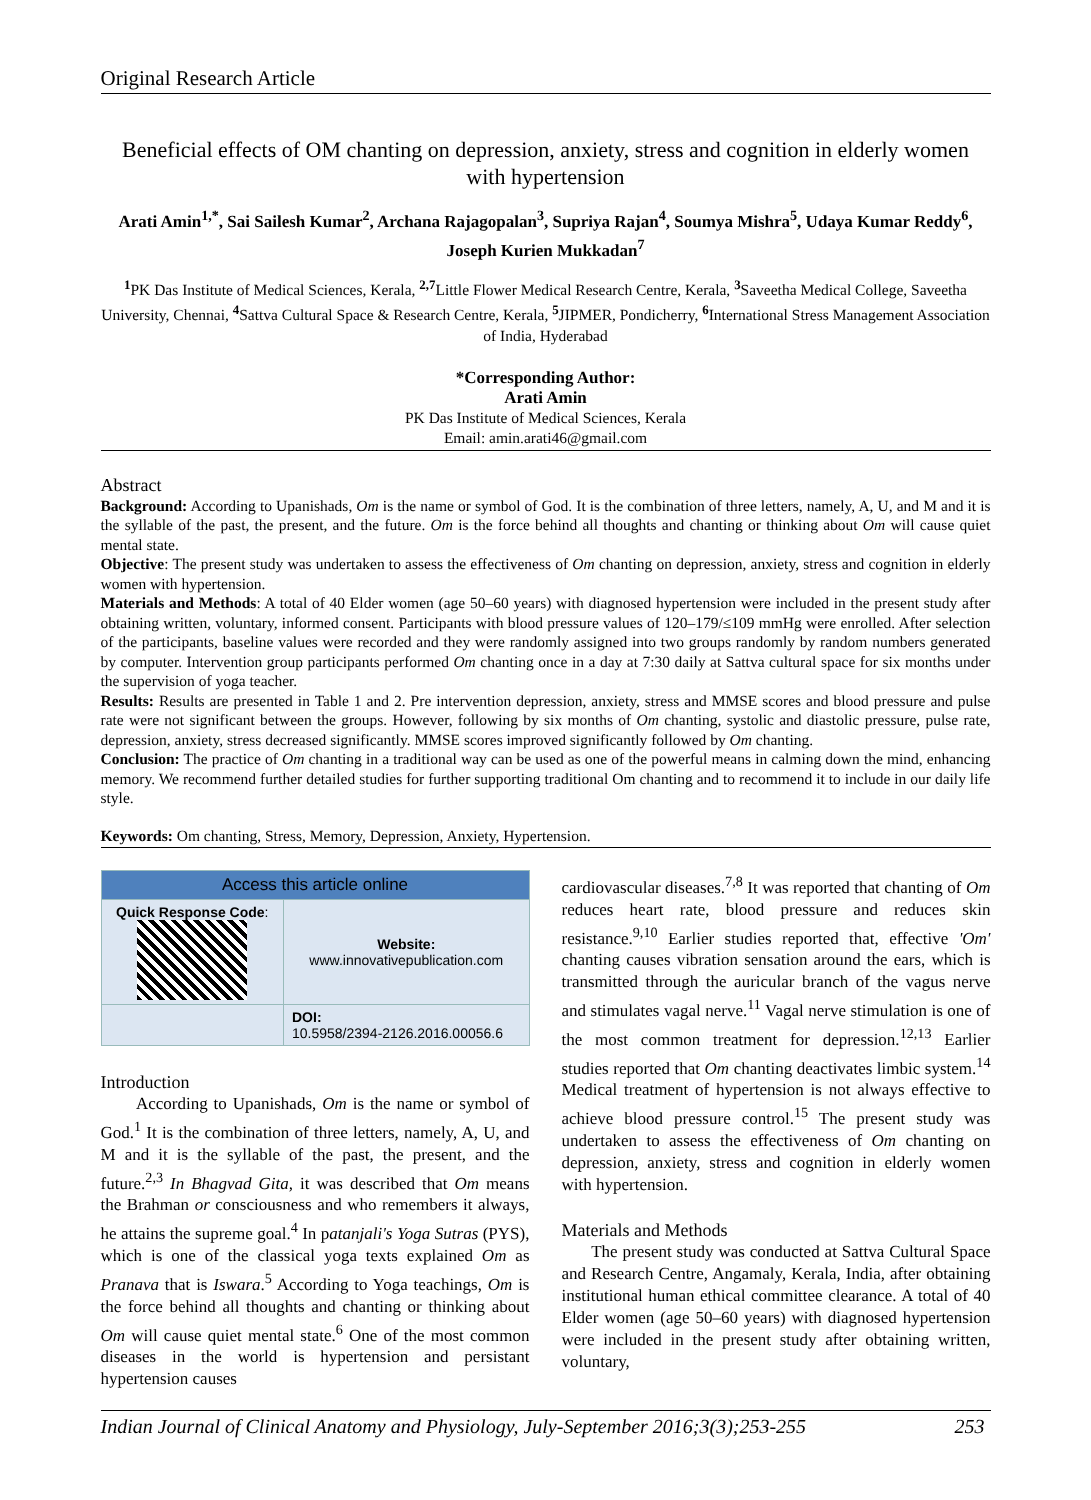Original Research Article
Beneficial effects of OM chanting on depression, anxiety, stress and cognition in elderly women with hypertension
Arati Amin<sup>1,*</sup>, Sai Sailesh Kumar<sup>2</sup>, Archana Rajagopalan<sup>3</sup>, Supriya Rajan<sup>4</sup>, Soumya Mishra<sup>5</sup>, Udaya Kumar Reddy<sup>6</sup>, Joseph Kurien Mukkadan<sup>7</sup>
<sup>1</sup> PK Das Institute of Medical Sciences, Kerala, <sup>2,7</sup>Little Flower Medical Research Centre, Kerala, <sup>3</sup>Saveetha Medical College, Saveetha University, Chennai, <sup>4</sup>Sattva Cultural Space & Research Centre, Kerala, <sup>5</sup>JIPMER, Pondicherry, <sup>6</sup>International Stress Management Association of India, Hyderabad
*Corresponding Author:
Arati Amin
PK Das Institute of Medical Sciences, Kerala
Email: amin.arati46@gmail.com
Abstract
Background: According to Upanishads, Om is the name or symbol of God. It is the combination of three letters, namely, A, U, and M and it is the syllable of the past, the present, and the future. Om is the force behind all thoughts and chanting or thinking about Om will cause quiet mental state.
Objective: The present study was undertaken to assess the effectiveness of Om chanting on depression, anxiety, stress and cognition in elderly women with hypertension.
Materials and Methods: A total of 40 Elder women (age 50–60 years) with diagnosed hypertension were included in the present study after obtaining written, voluntary, informed consent. Participants with blood pressure values of 120–179/≤109 mmHg were enrolled. After selection of the participants, baseline values were recorded and they were randomly assigned into two groups randomly by random numbers generated by computer. Intervention group participants performed Om chanting once in a day at 7:30 daily at Sattva cultural space for six months under the supervision of yoga teacher.
Results: Results are presented in Table 1 and 2. Pre intervention depression, anxiety, stress and MMSE scores and blood pressure and pulse rate were not significant between the groups. However, following by six months of Om chanting, systolic and diastolic pressure, pulse rate, depression, anxiety, stress decreased significantly. MMSE scores improved significantly followed by Om chanting.
Conclusion: The practice of Om chanting in a traditional way can be used as one of the powerful means in calming down the mind, enhancing memory. We recommend further detailed studies for further supporting traditional Om chanting and to recommend it to include in our daily life style.
Keywords: Om chanting, Stress, Memory, Depression, Anxiety, Hypertension.
| Access this article online | |
| --- | --- |
| Quick Response Code : | Website: www.innovativepublication.com |
| | DOI: 10.5958/2394-2126.2016.00056.6 |
Introduction
According to Upanishads, Om is the name or symbol of God.<sup>1</sup> It is the combination of three letters, namely, A, U, and M and it is the syllable of the past, the present, and the future.<sup>2,3</sup> In Bhagvad Gita, it was described that Om means the Brahman or consciousness and who remembers it always, he attains the supreme goal.<sup>4</sup> In patanjali's Yoga Sutras (PYS), which is one of the classical yoga texts explained Om as Pranava that is Iswara.<sup>5</sup> According to Yoga teachings, Om is the force behind all thoughts and chanting or thinking about Om will cause quiet mental state.<sup>6</sup> One of the most common diseases in the world is hypertension and persistant hypertension causes
cardiovascular diseases.<sup>7,8</sup> It was reported that chanting of Om reduces heart rate, blood pressure and reduces skin resistance.<sup>9,10</sup> Earlier studies reported that, effective 'Om' chanting causes vibration sensation around the ears, which is transmitted through the auricular branch of the vagus nerve and stimulates vagal nerve.<sup>11</sup> Vagal nerve stimulation is one of the most common treatment for depression.<sup>12,13</sup> Earlier studies reported that Om chanting deactivates limbic system.<sup>14</sup> Medical treatment of hypertension is not always effective to achieve blood pressure control.<sup>15</sup> The present study was undertaken to assess the effectiveness of Om chanting on depression, anxiety, stress and cognition in elderly women with hypertension.
Materials and Methods
The present study was conducted at Sattva Cultural Space and Research Centre, Angamaly, Kerala, India, after obtaining institutional human ethical committee clearance. A total of 40 Elder women (age 50–60 years) with diagnosed hypertension were included in the present study after obtaining written, voluntary,
Indian Journal of Clinical Anatomy and Physiology, July-September 2016;3(3);253-255 253